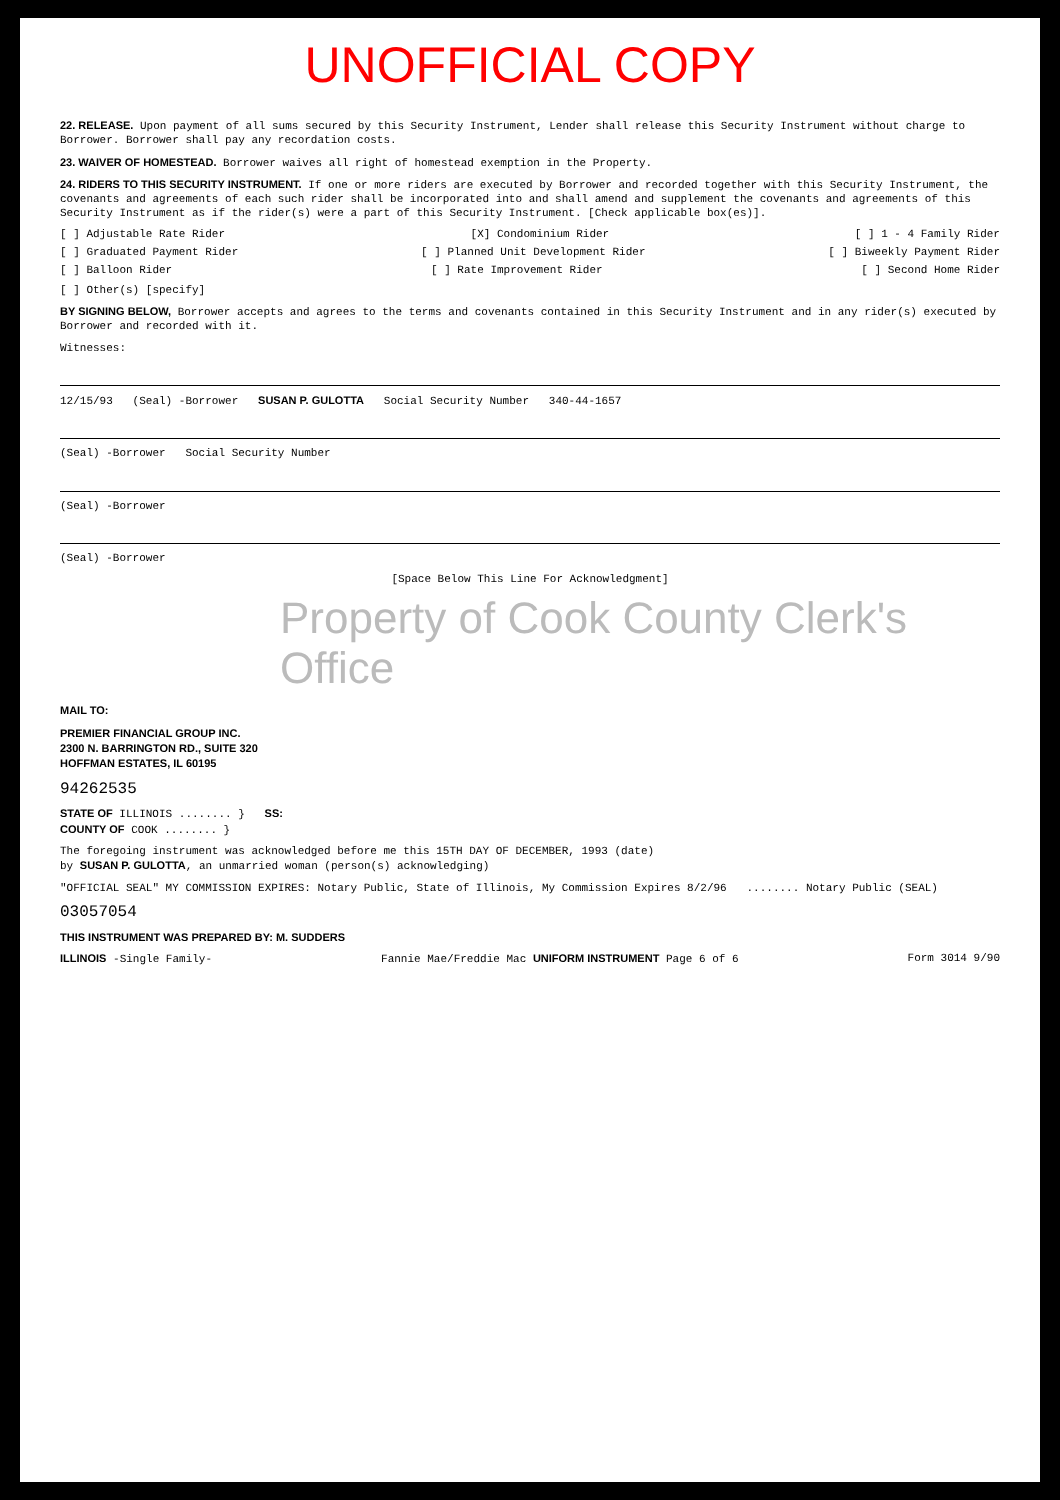UNOFFICIAL COPY
22. RELEASE. Upon payment of all sums secured by this Security Instrument, Lender shall release this Security Instrument without charge to Borrower. Borrower shall pay any recordation costs.
23. WAIVER OF HOMESTEAD. Borrower waives all right of homestead exemption in the Property.
24. RIDERS TO THIS SECURITY INSTRUMENT. If one or more riders are executed by Borrower and recorded together with this Security Instrument, the covenants and agreements of each such rider shall be incorporated into and shall amend and supplement the covenants and agreements of this Security Instrument as if the rider(s) were a part of this Security Instrument. [Check applicable box(es)].
[ ] Adjustable Rate Rider [X] Condominium Rider [ ] 1 - 4 Family Rider
[ ] Graduated Payment Rider [ ] Planned Unit Development Rider [ ] Biweekly Payment Rider
[ ] Balloon Rider [ ] Rate Improvement Rider [ ] Second Home Rider
[ ] Other(s) [specify]
BY SIGNING BELOW, Borrower accepts and agrees to the terms and covenants contained in this Security Instrument and in any rider(s) executed by Borrower and recorded with it.
Witnesses:
12/15/93 (Seal) -Borrower SUSAN P. GULOTTA Social Security Number 340-44-1657
(Seal) -Borrower Social Security Number
(Seal) -Borrower
(Seal) -Borrower
[Space Below This Line For Acknowledgment]
Property of Cook County Clerk's Office
MAIL TO:
PREMIER FINANCIAL GROUP INC.
2300 N. BARRINGTON RD., SUITE 320
HOFFMAN ESTATES, IL 60195
94262535
STATE OF ILLINOIS ........ } SS:
COUNTY OF COOK ........ }
The foregoing instrument was acknowledged before me this 15TH DAY OF DECEMBER, 1993 (date)
by SUSAN P. GULOTTA, an unmarried woman (person(s) acknowledging)
"OFFICIAL SEAL" MY COMMISSION EXPIRES: Notary Public, State of Illinois, My Commission Expires 8/2/96 ........ Notary Public (SEAL)
03057054
THIS INSTRUMENT WAS PREPARED BY: M. SUDDERS
ILLINOIS -Single Family- Fannie Mae/Freddie Mac UNIFORM INSTRUMENT Page 6 of 6 Form 3014 9/90